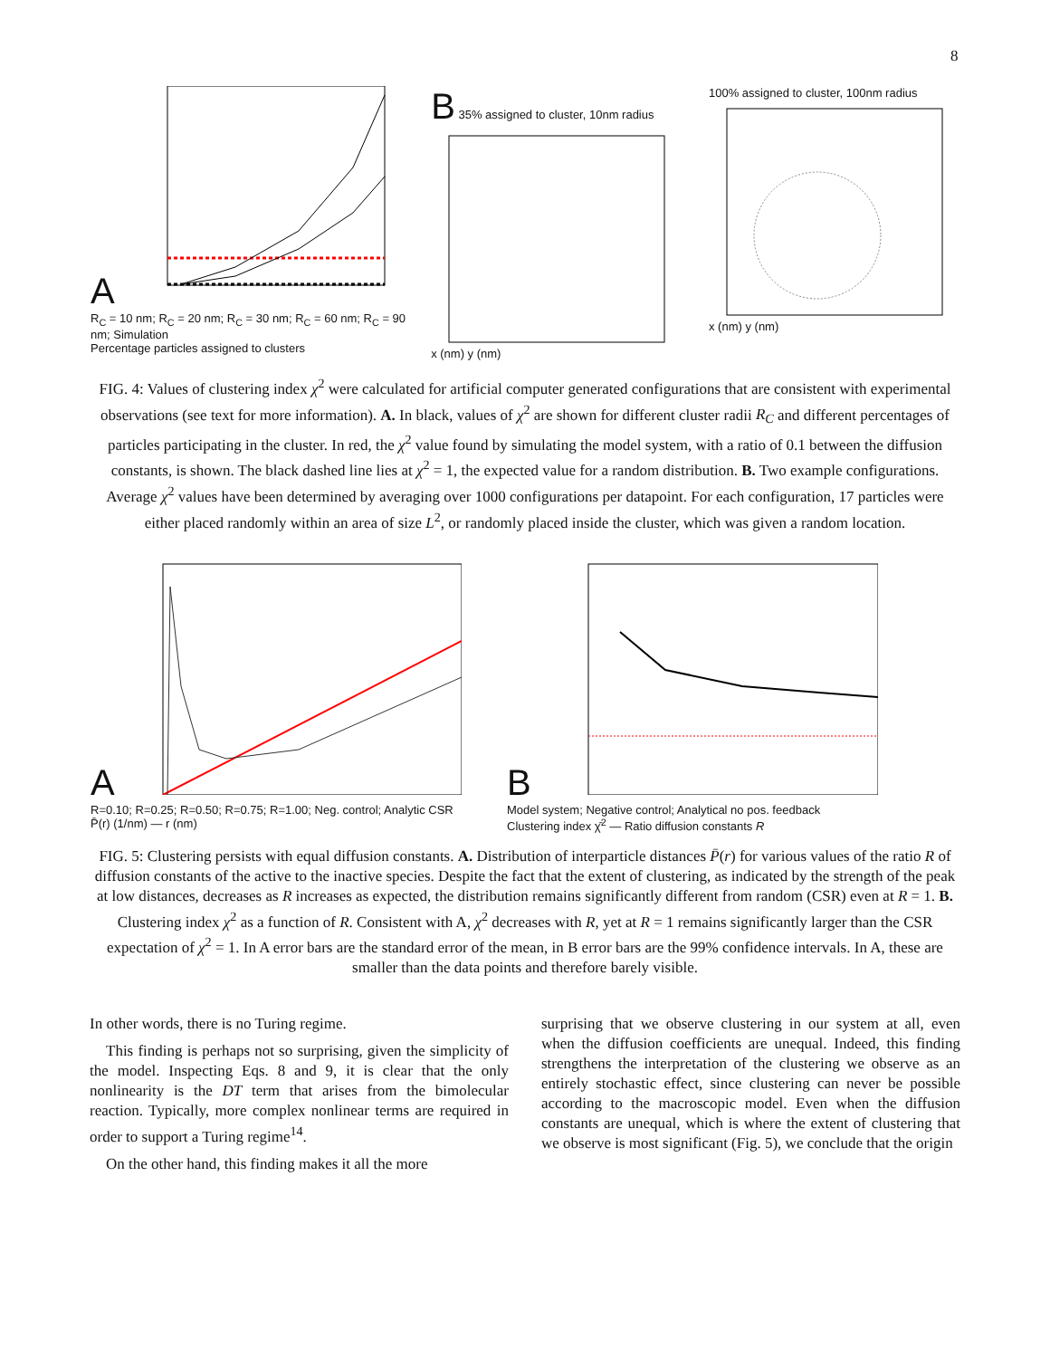8
A
R<sub>C</sub> = 10 nm; R<sub>C</sub> = 20 nm; R<sub>C</sub> = 30 nm; R<sub>C</sub> = 60 nm; R<sub>C</sub> = 90 nm; Simulation
Percentage particles assigned to clusters
B 35% assigned to cluster, 10nm radius
x (nm) y (nm)
100% assigned to cluster, 100nm radius
x (nm) y (nm)
FIG. 4: Values of clustering index χ<sup>2</sup> were calculated for artificial computer generated configurations that are consistent with experimental observations (see text for more information). A. In black, values of χ<sup>2</sup> are shown for different cluster radii R<sub>C</sub> and different percentages of particles participating in the cluster. In red, the χ<sup>2</sup> value found by simulating the model system, with a ratio of 0.1 between the diffusion constants, is shown. The black dashed line lies at χ<sup>2</sup> = 1, the expected value for a random distribution. B. Two example configurations. Average χ<sup>2</sup> values have been determined by averaging over 1000 configurations per datapoint. For each configuration, 17 particles were either placed randomly within an area of size L<sup>2</sup>, or randomly placed inside the cluster, which was given a random location.
A
R=0.10; R=0.25; R=0.50; R=0.75; R=1.00; Neg. control; Analytic CSR
P̄(r) (1/nm) — r (nm)
B
Model system; Negative control; Analytical no pos. feedback
Clustering index χ̄<sup>2</sup> — Ratio diffusion constants R
FIG. 5: Clustering persists with equal diffusion constants. A. Distribution of interparticle distances P̄(r) for various values of the ratio R of diffusion constants of the active to the inactive species. Despite the fact that the extent of clustering, as indicated by the strength of the peak at low distances, decreases as R increases as expected, the distribution remains significantly different from random (CSR) even at R = 1. B. Clustering index χ<sup>2</sup> as a function of R. Consistent with A, χ<sup>2</sup> decreases with R, yet at R = 1 remains significantly larger than the CSR expectation of χ<sup>2</sup> = 1. In A error bars are the standard error of the mean, in B error bars are the 99% confidence intervals. In A, these are smaller than the data points and therefore barely visible.
In other words, there is no Turing regime.
This finding is perhaps not so surprising, given the simplicity of the model. Inspecting Eqs. 8 and 9, it is clear that the only nonlinearity is the DT term that arises from the bimolecular reaction. Typically, more complex nonlinear terms are required in order to support a Turing regime<sup>14</sup>.
On the other hand, this finding makes it all the more
surprising that we observe clustering in our system at all, even when the diffusion coefficients are unequal. Indeed, this finding strengthens the interpretation of the clustering we observe as an entirely stochastic effect, since clustering can never be possible according to the macroscopic model. Even when the diffusion constants are unequal, which is where the extent of clustering that we observe is most significant (Fig. 5), we conclude that the origin